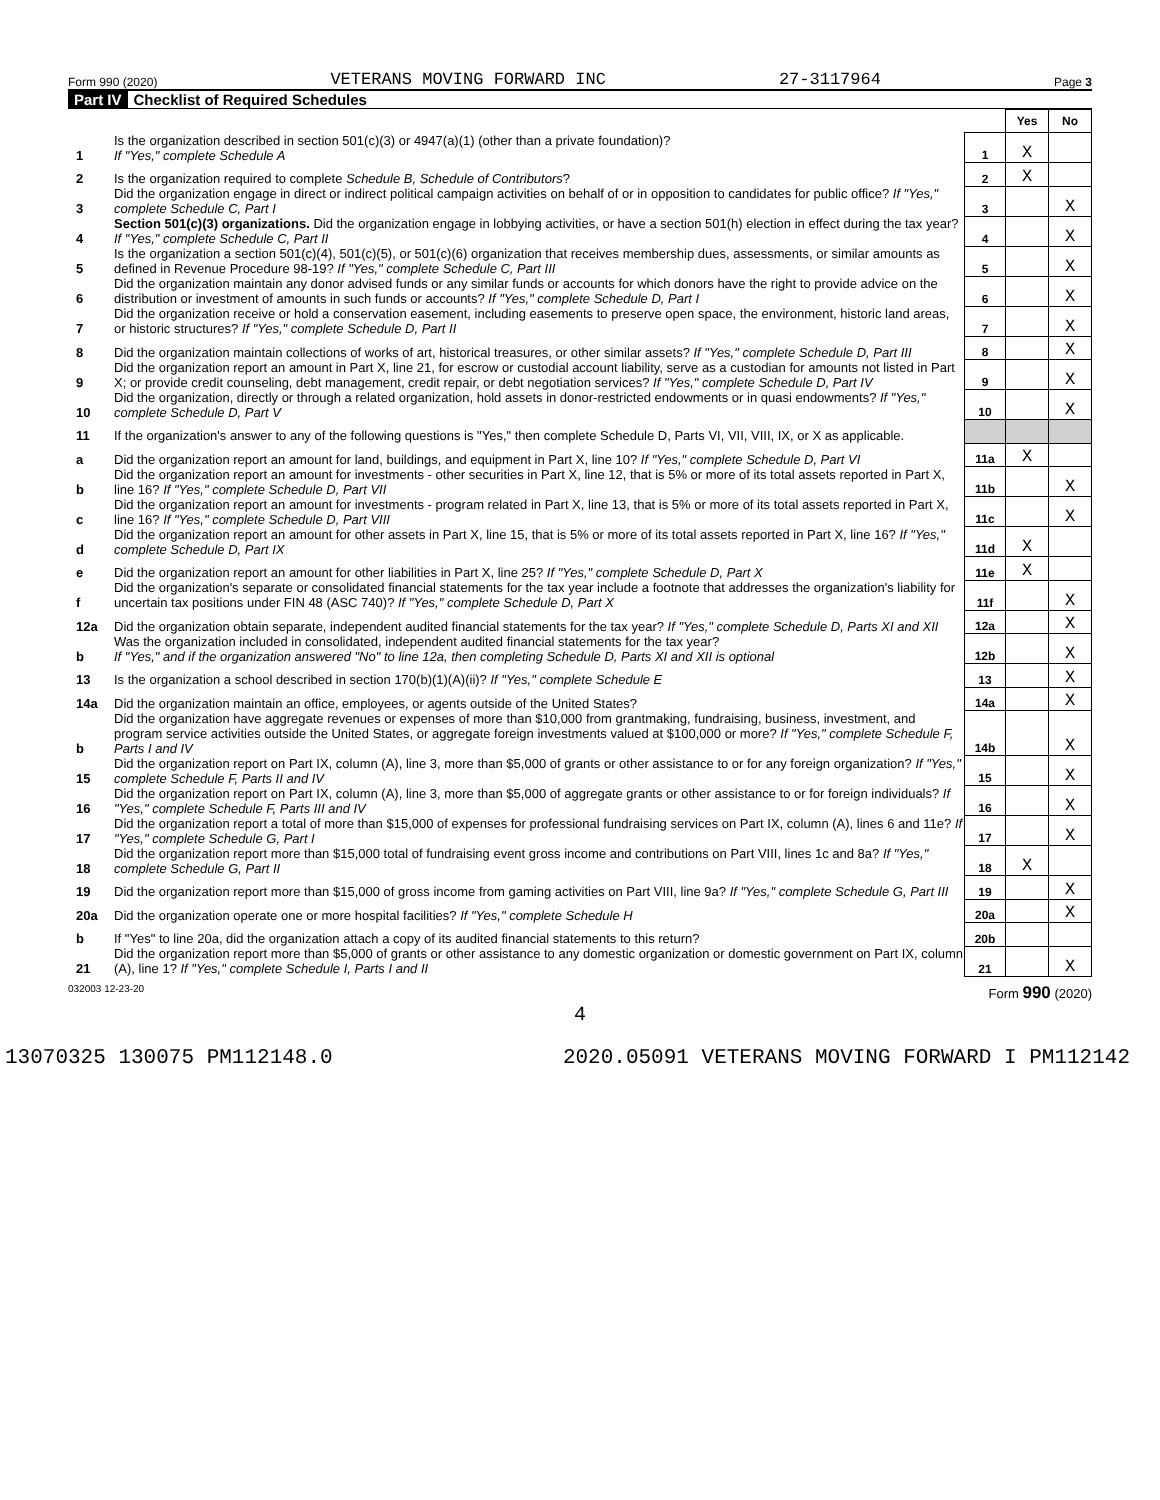Form 990 (2020) VETERANS MOVING FORWARD INC 27-3117964 Page 3
Part IV Checklist of Required Schedules
| | | | Yes | No |
| 1 | Is the organization described in section 501(c)(3) or 4947(a)(1) (other than a private foundation)? If "Yes," complete Schedule A | 1 | X | |
| 2 | Is the organization required to complete Schedule B, Schedule of Contributors ? | 2 | X | |
| 3 | Did the organization engage in direct or indirect political campaign activities on behalf of or in opposition to candidates for public office? If "Yes," complete Schedule C, Part I | 3 | | X |
| 4 | Section 501(c)(3) organizations. Did the organization engage in lobbying activities, or have a section 501(h) election in effect during the tax year? If "Yes," complete Schedule C, Part II | 4 | | X |
| 5 | Is the organization a section 501(c)(4), 501(c)(5), or 501(c)(6) organization that receives membership dues, assessments, or similar amounts as defined in Revenue Procedure 98-19? If "Yes," complete Schedule C, Part III | 5 | | X |
| 6 | Did the organization maintain any donor advised funds or any similar funds or accounts for which donors have the right to provide advice on the distribution or investment of amounts in such funds or accounts? If "Yes," complete Schedule D, Part I | 6 | | X |
| 7 | Did the organization receive or hold a conservation easement, including easements to preserve open space, the environment, historic land areas, or historic structures? If "Yes," complete Schedule D, Part II | 7 | | X |
| 8 | Did the organization maintain collections of works of art, historical treasures, or other similar assets? If "Yes," complete Schedule D, Part III | 8 | | X |
| 9 | Did the organization report an amount in Part X, line 21, for escrow or custodial account liability, serve as a custodian for amounts not listed in Part X; or provide credit counseling, debt management, credit repair, or debt negotiation services? If "Yes," complete Schedule D, Part IV | 9 | | X |
| 10 | Did the organization, directly or through a related organization, hold assets in donor-restricted endowments or in quasi endowments? If "Yes," complete Schedule D, Part V | 10 | | X |
| 11 | If the organization's answer to any of the following questions is "Yes," then complete Schedule D, Parts VI, VII, VIII, IX, or X as applicable. | | | |
| a | Did the organization report an amount for land, buildings, and equipment in Part X, line 10? If "Yes," complete Schedule D, Part VI | 11a | X | |
| b | Did the organization report an amount for investments - other securities in Part X, line 12, that is 5% or more of its total assets reported in Part X, line 16? If "Yes," complete Schedule D, Part VII | 11b | | X |
| c | Did the organization report an amount for investments - program related in Part X, line 13, that is 5% or more of its total assets reported in Part X, line 16? If "Yes," complete Schedule D, Part VIII | 11c | | X |
| d | Did the organization report an amount for other assets in Part X, line 15, that is 5% or more of its total assets reported in Part X, line 16? If "Yes," complete Schedule D, Part IX | 11d | X | |
| e | Did the organization report an amount for other liabilities in Part X, line 25? If "Yes," complete Schedule D, Part X | 11e | X | |
| f | Did the organization's separate or consolidated financial statements for the tax year include a footnote that addresses the organization's liability for uncertain tax positions under FIN 48 (ASC 740)? If "Yes," complete Schedule D, Part X | 11f | | X |
| 12a | Did the organization obtain separate, independent audited financial statements for the tax year? If "Yes," complete Schedule D, Parts XI and XII | 12a | | X |
| b | Was the organization included in consolidated, independent audited financial statements for the tax year? If "Yes," and if the organization answered "No" to line 12a, then completing Schedule D, Parts XI and XII is optional | 12b | | X |
| 13 | Is the organization a school described in section 170(b)(1)(A)(ii)? If "Yes," complete Schedule E | 13 | | X |
| 14a | Did the organization maintain an office, employees, or agents outside of the United States? | 14a | | X |
| b | Did the organization have aggregate revenues or expenses of more than $10,000 from grantmaking, fundraising, business, investment, and program service activities outside the United States, or aggregate foreign investments valued at $100,000 or more? If "Yes," complete Schedule F, Parts I and IV | 14b | | X |
| 15 | Did the organization report on Part IX, column (A), line 3, more than $5,000 of grants or other assistance to or for any foreign organization? If "Yes," complete Schedule F, Parts II and IV | 15 | | X |
| 16 | Did the organization report on Part IX, column (A), line 3, more than $5,000 of aggregate grants or other assistance to or for foreign individuals? If "Yes," complete Schedule F, Parts III and IV | 16 | | X |
| 17 | Did the organization report a total of more than $15,000 of expenses for professional fundraising services on Part IX, column (A), lines 6 and 11e? If "Yes," complete Schedule G, Part I | 17 | | X |
| 18 | Did the organization report more than $15,000 total of fundraising event gross income and contributions on Part VIII, lines 1c and 8a? If "Yes," complete Schedule G, Part II | 18 | X | |
| 19 | Did the organization report more than $15,000 of gross income from gaming activities on Part VIII, line 9a? If "Yes," complete Schedule G, Part III | 19 | | X |
| 20a | Did the organization operate one or more hospital facilities? If "Yes," complete Schedule H | 20a | | X |
| b | If "Yes" to line 20a, did the organization attach a copy of its audited financial statements to this return? | 20b | | |
| 21 | Did the organization report more than $5,000 of grants or other assistance to any domestic organization or domestic government on Part IX, column (A), line 1? If "Yes," complete Schedule I, Parts I and II | 21 | | X |
032003 12-23-20 Form 990 (2020)
4
13070325 130075 PM112148.0 2020.05091 VETERANS MOVING FORWARD I PM112142